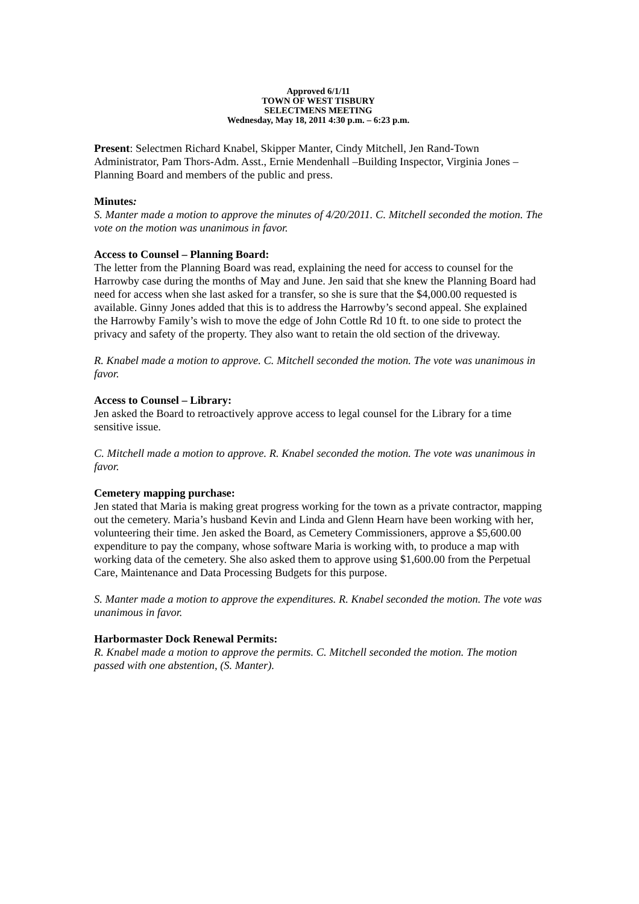Approved 6/1/11
TOWN OF WEST TISBURY
SELECTMENS MEETING
Wednesday, May 18, 2011 4:30 p.m. – 6:23 p.m.
Present: Selectmen Richard Knabel, Skipper Manter, Cindy Mitchell, Jen Rand-Town Administrator, Pam Thors-Adm. Asst., Ernie Mendenhall –Building Inspector, Virginia Jones – Planning Board and members of the public and press.
Minutes:
S. Manter made a motion to approve the minutes of 4/20/2011. C. Mitchell seconded the motion. The vote on the motion was unanimous in favor.
Access to Counsel – Planning Board:
The letter from the Planning Board was read, explaining the need for access to counsel for the Harrowby case during the months of May and June. Jen said that she knew the Planning Board had need for access when she last asked for a transfer, so she is sure that the $4,000.00 requested is available. Ginny Jones added that this is to address the Harrowby’s second appeal. She explained the Harrowby Family’s wish to move the edge of John Cottle Rd 10 ft. to one side to protect the privacy and safety of the property. They also want to retain the old section of the driveway.
R. Knabel made a motion to approve. C. Mitchell seconded the motion. The vote was unanimous in favor.
Access to Counsel – Library:
Jen asked the Board to retroactively approve access to legal counsel for the Library for a time sensitive issue.
C. Mitchell made a motion to approve. R. Knabel seconded the motion. The vote was unanimous in favor.
Cemetery mapping purchase:
Jen stated that Maria is making great progress working for the town as a private contractor, mapping out the cemetery. Maria’s husband Kevin and Linda and Glenn Hearn have been working with her, volunteering their time. Jen asked the Board, as Cemetery Commissioners, approve a $5,600.00 expenditure to pay the company, whose software Maria is working with, to produce a map with working data of the cemetery. She also asked them to approve using $1,600.00 from the Perpetual Care, Maintenance and Data Processing Budgets for this purpose.
S. Manter made a motion to approve the expenditures. R. Knabel seconded the motion. The vote was unanimous in favor.
Harbormaster Dock Renewal Permits:
R. Knabel made a motion to approve the permits. C. Mitchell seconded the motion. The motion passed with one abstention, (S. Manter).